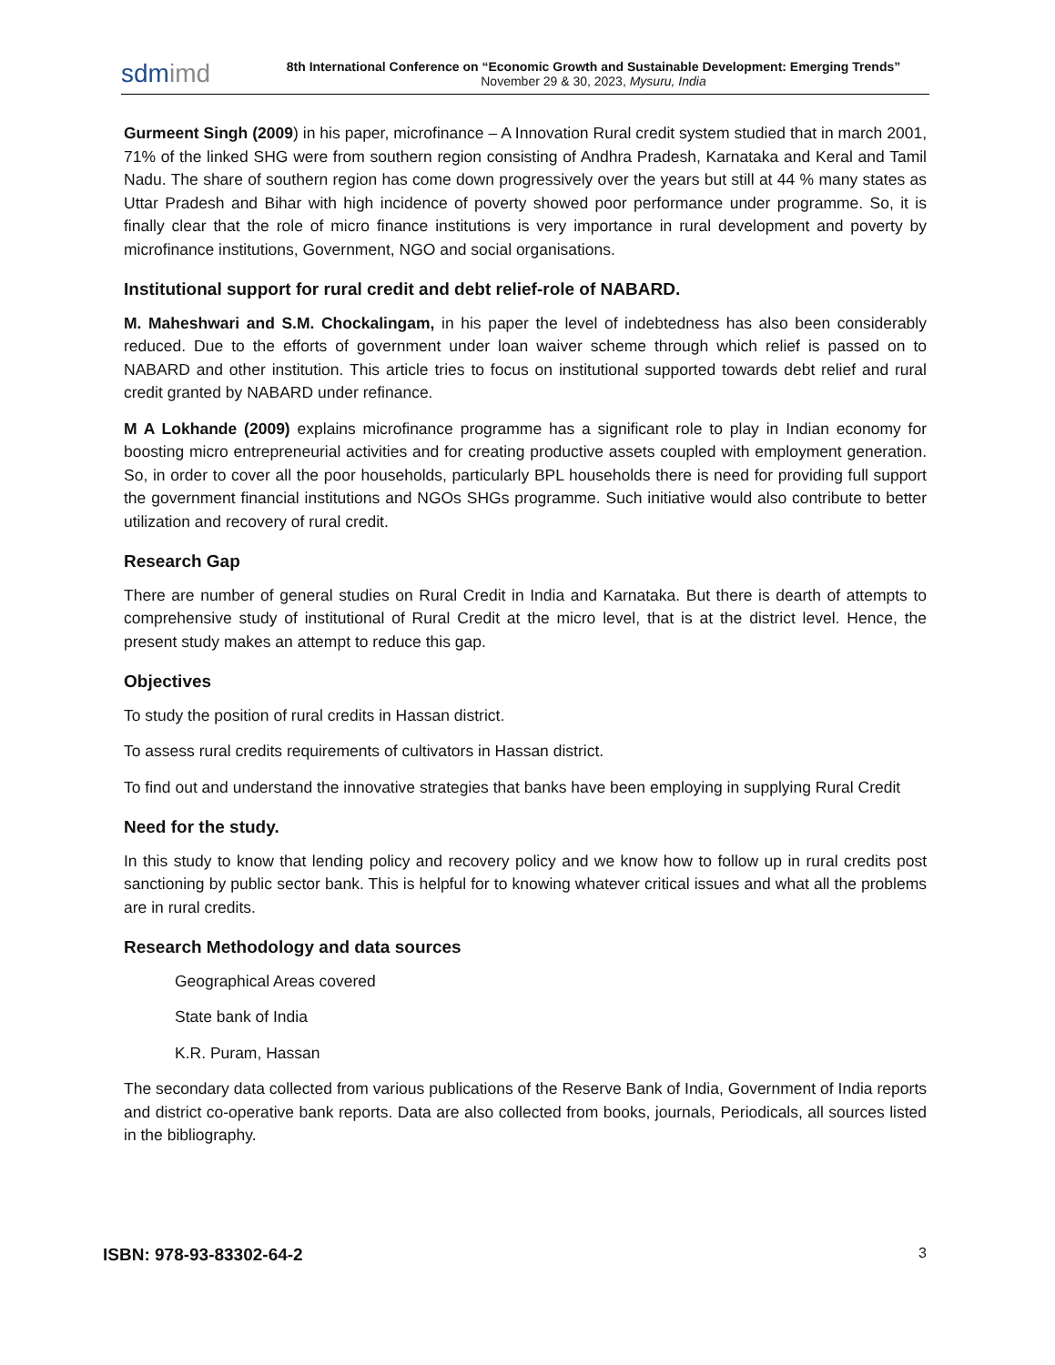sdmimd
8th International Conference on “Economic Growth and Sustainable Development: Emerging Trends”
November 29 & 30, 2023, Mysuru, India
Gurmeent Singh (2009) in his paper, microfinance – A Innovation Rural credit system studied that in march 2001, 71% of the linked SHG were from southern region consisting of Andhra Pradesh, Karnataka and Keral and Tamil Nadu. The share of southern region has come down progressively over the years but still at 44 % many states as Uttar Pradesh and Bihar with high incidence of poverty showed poor performance under programme. So, it is finally clear that the role of micro finance institutions is very importance in rural development and poverty by microfinance institutions, Government, NGO and social organisations.
Institutional support for rural credit and debt relief-role of NABARD.
M. Maheshwari and S.M. Chockalingam, in his paper the level of indebtedness has also been considerably reduced. Due to the efforts of government under loan waiver scheme through which relief is passed on to NABARD and other institution. This article tries to focus on institutional supported towards debt relief and rural credit granted by NABARD under refinance.
M A Lokhande (2009) explains microfinance programme has a significant role to play in Indian economy for boosting micro entrepreneurial activities and for creating productive assets coupled with employment generation. So, in order to cover all the poor households, particularly BPL households there is need for providing full support the government financial institutions and NGOs SHGs programme. Such initiative would also contribute to better utilization and recovery of rural credit.
Research Gap
There are number of general studies on Rural Credit in India and Karnataka. But there is dearth of attempts to comprehensive study of institutional of Rural Credit at the micro level, that is at the district level. Hence, the present study makes an attempt to reduce this gap.
Objectives
To study the position of rural credits in Hassan district.
To assess rural credits requirements of cultivators in Hassan district.
To find out and understand the innovative strategies that banks have been employing in supplying Rural Credit
Need for the study.
In this study to know that lending policy and recovery policy and we know how to follow up in rural credits post sanctioning by public sector bank. This is helpful for to knowing whatever critical issues and what all the problems are in rural credits.
Research Methodology and data sources
Geographical Areas covered
State bank of India
K.R. Puram, Hassan
The secondary data collected from various publications of the Reserve Bank of India, Government of India reports and district co-operative bank reports. Data are also collected from books, journals, Periodicals, all sources listed in the bibliography.
ISBN: 978-93-83302-64-2 3